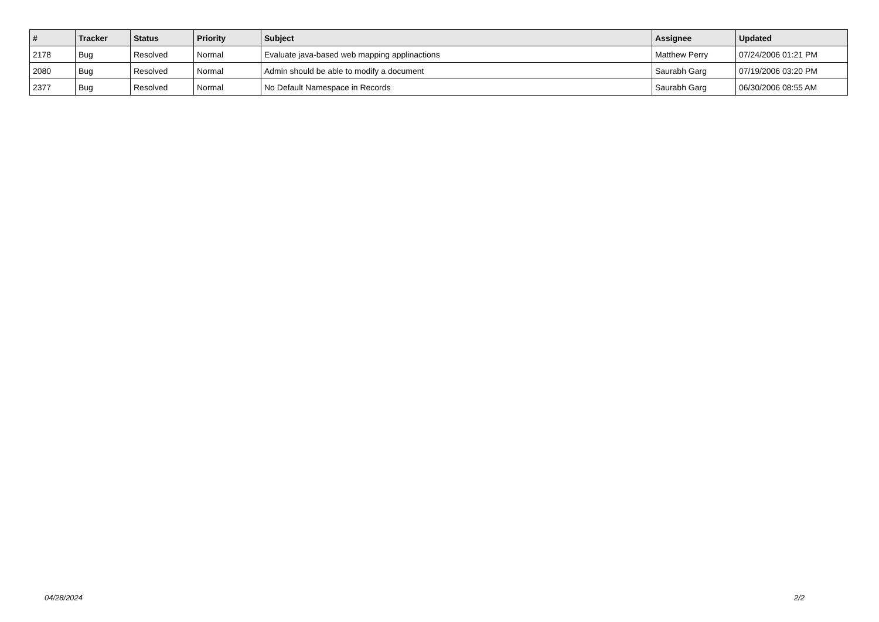| # | Tracker | Status | Priority | Subject | Assignee | Updated |
| --- | --- | --- | --- | --- | --- | --- |
| 2178 | Bug | Resolved | Normal | Evaluate java-based web mapping applinactions | Matthew Perry | 07/24/2006 01:21 PM |
| 2080 | Bug | Resolved | Normal | Admin should be able to modify a document | Saurabh Garg | 07/19/2006 03:20 PM |
| 2377 | Bug | Resolved | Normal | No Default Namespace in Records | Saurabh Garg | 06/30/2006 08:55 AM |
04/28/2024 2/2